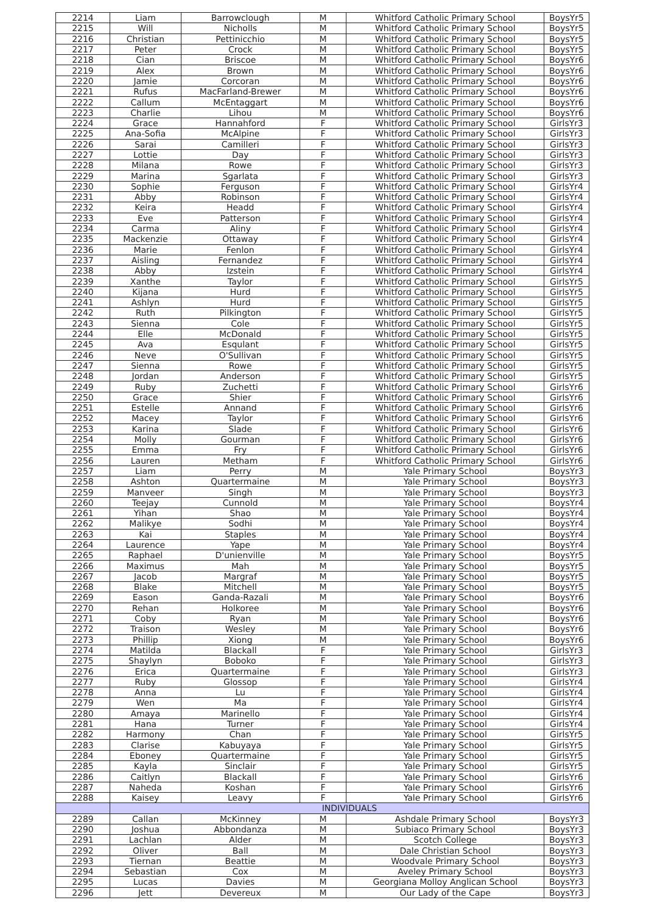| 2214 | Liam | Barrowclough | M | Whitford Catholic Primary School | BoysYr5 |
| 2215 | Will | Nicholls | M | Whitford Catholic Primary School | BoysYr5 |
| 2216 | Christian | Pettinicchio | M | Whitford Catholic Primary School | BoysYr5 |
| 2217 | Peter | Crock | M | Whitford Catholic Primary School | BoysYr5 |
| 2218 | Cian | Briscoe | M | Whitford Catholic Primary School | BoysYr6 |
| 2219 | Alex | Brown | M | Whitford Catholic Primary School | BoysYr6 |
| 2220 | Jamie | Corcoran | M | Whitford Catholic Primary School | BoysYr6 |
| 2221 | Rufus | MacFarland-Brewer | M | Whitford Catholic Primary School | BoysYr6 |
| 2222 | Callum | McEntaggart | M | Whitford Catholic Primary School | BoysYr6 |
| 2223 | Charlie | Lihou | M | Whitford Catholic Primary School | BoysYr6 |
| 2224 | Grace | Hannahford | F | Whitford Catholic Primary School | GirlsYr3 |
| 2225 | Ana-Sofia | McAlpine | F | Whitford Catholic Primary School | GirlsYr3 |
| 2226 | Sarai | Camilleri | F | Whitford Catholic Primary School | GirlsYr3 |
| 2227 | Lottie | Day | F | Whitford Catholic Primary School | GirlsYr3 |
| 2228 | Milana | Rowe | F | Whitford Catholic Primary School | GirlsYr3 |
| 2229 | Marina | Sgarlata | F | Whitford Catholic Primary School | GirlsYr3 |
| 2230 | Sophie | Ferguson | F | Whitford Catholic Primary School | GirlsYr4 |
| 2231 | Abby | Robinson | F | Whitford Catholic Primary School | GirlsYr4 |
| 2232 | Keira | Headd | F | Whitford Catholic Primary School | GirlsYr4 |
| 2233 | Eve | Patterson | F | Whitford Catholic Primary School | GirlsYr4 |
| 2234 | Carma | Aliny | F | Whitford Catholic Primary School | GirlsYr4 |
| 2235 | Mackenzie | Ottaway | F | Whitford Catholic Primary School | GirlsYr4 |
| 2236 | Marie | Fenlon | F | Whitford Catholic Primary School | GirlsYr4 |
| 2237 | Aisling | Fernandez | F | Whitford Catholic Primary School | GirlsYr4 |
| 2238 | Abby | Izstein | F | Whitford Catholic Primary School | GirlsYr4 |
| 2239 | Xanthe | Taylor | F | Whitford Catholic Primary School | GirlsYr5 |
| 2240 | Kijana | Hurd | F | Whitford Catholic Primary School | GirlsYr5 |
| 2241 | Ashlyn | Hurd | F | Whitford Catholic Primary School | GirlsYr5 |
| 2242 | Ruth | Pilkington | F | Whitford Catholic Primary School | GirlsYr5 |
| 2243 | Sienna | Cole | F | Whitford Catholic Primary School | GirlsYr5 |
| 2244 | Elle | McDonald | F | Whitford Catholic Primary School | GirlsYr5 |
| 2245 | Ava | Esqulant | F | Whitford Catholic Primary School | GirlsYr5 |
| 2246 | Neve | O'Sullivan | F | Whitford Catholic Primary School | GirlsYr5 |
| 2247 | Sienna | Rowe | F | Whitford Catholic Primary School | GirlsYr5 |
| 2248 | Jordan | Anderson | F | Whitford Catholic Primary School | GirlsYr5 |
| 2249 | Ruby | Zuchetti | F | Whitford Catholic Primary School | GirlsYr6 |
| 2250 | Grace | Shier | F | Whitford Catholic Primary School | GirlsYr6 |
| 2251 | Estelle | Annand | F | Whitford Catholic Primary School | GirlsYr6 |
| 2252 | Macey | Taylor | F | Whitford Catholic Primary School | GirlsYr6 |
| 2253 | Karina | Slade | F | Whitford Catholic Primary School | GirlsYr6 |
| 2254 | Molly | Gourman | F | Whitford Catholic Primary School | GirlsYr6 |
| 2255 | Emma | Fry | F | Whitford Catholic Primary School | GirlsYr6 |
| 2256 | Lauren | Metham | F | Whitford Catholic Primary School | GirlsYr6 |
| 2257 | Liam | Perry | M | Yale Primary School | BoysYr3 |
| 2258 | Ashton | Quartermaine | M | Yale Primary School | BoysYr3 |
| 2259 | Manveer | Singh | M | Yale Primary School | BoysYr3 |
| 2260 | Teejay | Cunnold | M | Yale Primary School | BoysYr4 |
| 2261 | Yihan | Shao | M | Yale Primary School | BoysYr4 |
| 2262 | Malikye | Sodhi | M | Yale Primary School | BoysYr4 |
| 2263 | Kai | Staples | M | Yale Primary School | BoysYr4 |
| 2264 | Laurence | Yape | M | Yale Primary School | BoysYr4 |
| 2265 | Raphael | D'unienville | M | Yale Primary School | BoysYr5 |
| 2266 | Maximus | Mah | M | Yale Primary School | BoysYr5 |
| 2267 | Jacob | Margraf | M | Yale Primary School | BoysYr5 |
| 2268 | Blake | Mitchell | M | Yale Primary School | BoysYr5 |
| 2269 | Eason | Ganda-Razali | M | Yale Primary School | BoysYr6 |
| 2270 | Rehan | Holkoree | M | Yale Primary School | BoysYr6 |
| 2271 | Coby | Ryan | M | Yale Primary School | BoysYr6 |
| 2272 | Traison | Wesley | M | Yale Primary School | BoysYr6 |
| 2273 | Phillip | Xiong | M | Yale Primary School | BoysYr6 |
| 2274 | Matilda | Blackall | F | Yale Primary School | GirlsYr3 |
| 2275 | Shaylyn | Boboko | F | Yale Primary School | GirlsYr3 |
| 2276 | Erica | Quartermaine | F | Yale Primary School | GirlsYr3 |
| 2277 | Ruby | Glossop | F | Yale Primary School | GirlsYr4 |
| 2278 | Anna | Lu | F | Yale Primary School | GirlsYr4 |
| 2279 | Wen | Ma | F | Yale Primary School | GirlsYr4 |
| 2280 | Amaya | Marinello | F | Yale Primary School | GirlsYr4 |
| 2281 | Hana | Turner | F | Yale Primary School | GirlsYr4 |
| 2282 | Harmony | Chan | F | Yale Primary School | GirlsYr5 |
| 2283 | Clarise | Kabuyaya | F | Yale Primary School | GirlsYr5 |
| 2284 | Eboney | Quartermaine | F | Yale Primary School | GirlsYr5 |
| 2285 | Kayla | Sinclair | F | Yale Primary School | GirlsYr5 |
| 2286 | Caitlyn | Blackall | F | Yale Primary School | GirlsYr6 |
| 2287 | Naheda | Koshan | F | Yale Primary School | GirlsYr6 |
| 2288 | Kaisey | Leavy | F | Yale Primary School | GirlsYr6 |
| | INDIVIDUALS | | | | |
| 2289 | Callan | McKinney | M | Ashdale Primary School | BoysYr3 |
| 2290 | Joshua | Abbondanza | M | Subiaco Primary School | BoysYr3 |
| 2291 | Lachlan | Alder | M | Scotch College | BoysYr3 |
| 2292 | Oliver | Ball | M | Dale Christian School | BoysYr3 |
| 2293 | Tiernan | Beattie | M | Woodvale Primary School | BoysYr3 |
| 2294 | Sebastian | Cox | M | Aveley Primary School | BoysYr3 |
| 2295 | Lucas | Davies | M | Georgiana Molloy Anglican School | BoysYr3 |
| 2296 | Jett | Devereux | M | Our Lady of the Cape | BoysYr3 |